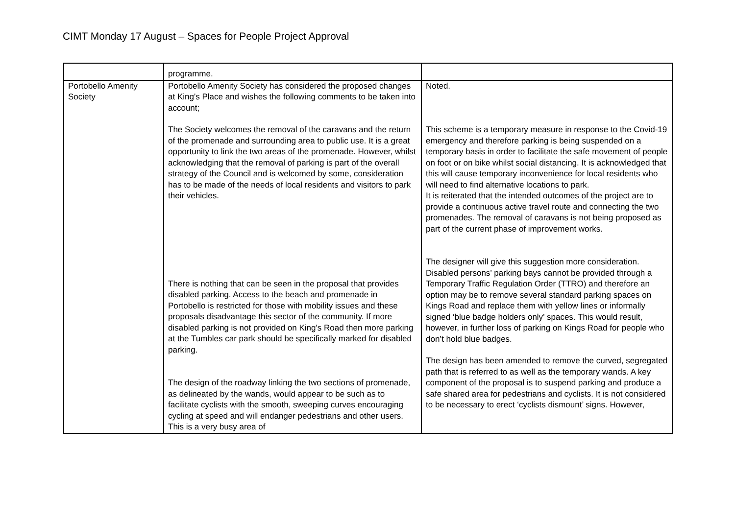CIMT Monday 17 August – Spaces for People Project Approval
| | programme. | |
| Portobello Amenity Society | Portobello Amenity Society has considered the proposed changes at King's Place and wishes the following comments to be taken into account; The Society welcomes the removal of the caravans and the return of the promenade and surrounding area to public use. It is a great opportunity to link the two areas of the promenade. However, whilst acknowledging that the removal of parking is part of the overall strategy of the Council and is welcomed by some, consideration has to be made of the needs of local residents and visitors to park their vehicles. There is nothing that can be seen in the proposal that provides disabled parking. Access to the beach and promenade in Portobello is restricted for those with mobility issues and these proposals disadvantage this sector of the community. If more disabled parking is not provided on King's Road then more parking at the Tumbles car park should be specifically marked for disabled parking. The design of the roadway linking the two sections of promenade, as delineated by the wands, would appear to be such as to facilitate cyclists with the smooth, sweeping curves encouraging cycling at speed and will endanger pedestrians and other users. This is a very busy area of | Noted. This scheme is a temporary measure in response to the Covid-19 emergency and therefore parking is being suspended on a temporary basis in order to facilitate the safe movement of people on foot or on bike whilst social distancing. It is acknowledged that this will cause temporary inconvenience for local residents who will need to find alternative locations to park. It is reiterated that the intended outcomes of the project are to provide a continuous active travel route and connecting the two promenades. The removal of caravans is not being proposed as part of the current phase of improvement works. The designer will give this suggestion more consideration. Disabled persons’ parking bays cannot be provided through a Temporary Traffic Regulation Order (TTRO) and therefore an option may be to remove several standard parking spaces on Kings Road and replace them with yellow lines or informally signed ‘blue badge holders only’ spaces. This would result, however, in further loss of parking on Kings Road for people who don’t hold blue badges. The design has been amended to remove the curved, segregated path that is referred to as well as the temporary wands. A key component of the proposal is to suspend parking and produce a safe shared area for pedestrians and cyclists. It is not considered to be necessary to erect ‘cyclists dismount’ signs. However, |